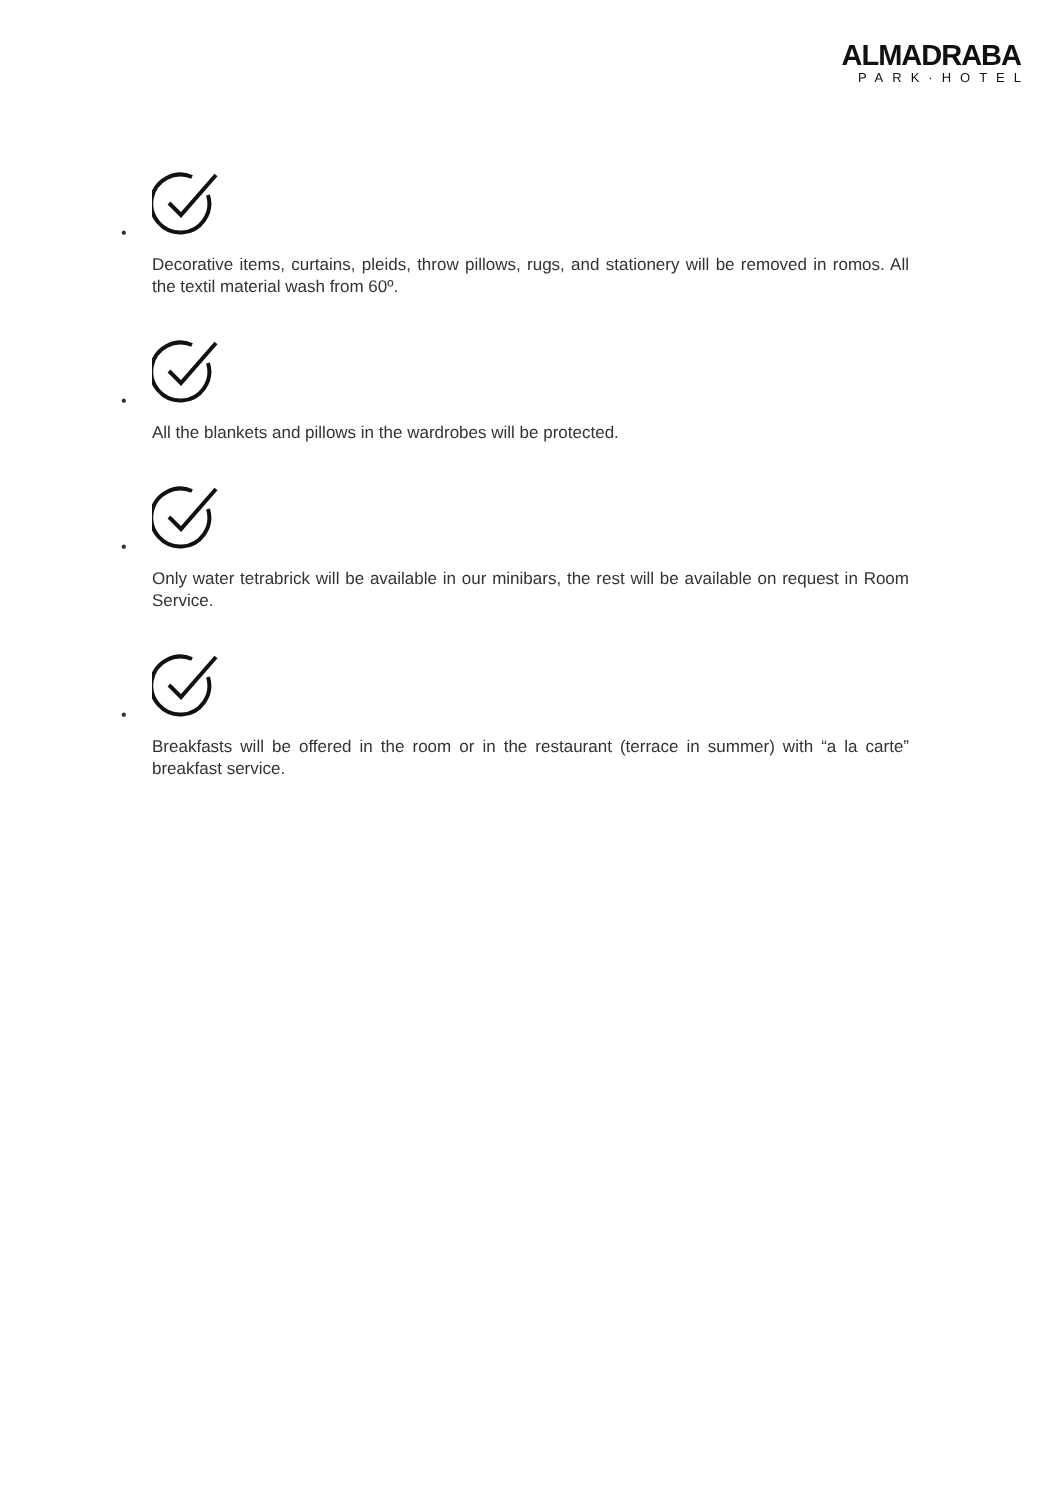ALMADRABA
PARK·HOTEL
•
Decorative items, curtains, pleids, throw pillows, rugs, and stationery will be removed in romos. All the textil material wash from 60º.
•
All the blankets and pillows in the wardrobes will be protected.
•
Only water tetrabrick will be available in our minibars, the rest will be available on request in Room Service.
•
Breakfasts will be offered in the room or in the restaurant (terrace in summer) with “a la carte” breakfast service.